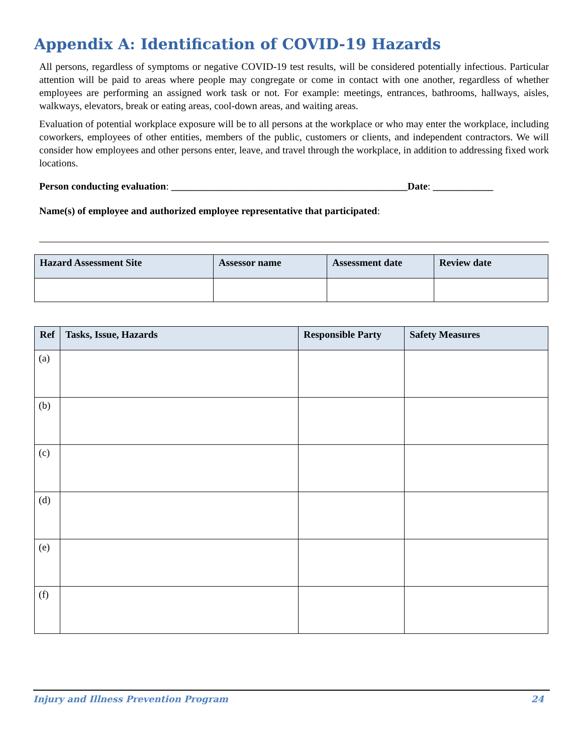Appendix A: Identification of COVID-19 Hazards
All persons, regardless of symptoms or negative COVID-19 test results, will be considered potentially infectious. Particular attention will be paid to areas where people may congregate or come in contact with one another, regardless of whether employees are performing an assigned work task or not. For example: meetings, entrances, bathrooms, hallways, aisles, walkways, elevators, break or eating areas, cool-down areas, and waiting areas.
Evaluation of potential workplace exposure will be to all persons at the workplace or who may enter the workplace, including coworkers, employees of other entities, members of the public, customers or clients, and independent contractors. We will consider how employees and other persons enter, leave, and travel through the workplace, in addition to addressing fixed work locations.
Person conducting evaluation: _______________________________________________Date: ____________
Name(s) of employee and authorized employee representative that participated:
| Hazard Assessment Site | Assessor name | Assessment date | Review date |
| --- | --- | --- | --- |
| Ref | Tasks, Issue, Hazards | Responsible Party | Safety Measures |
| --- | --- | --- | --- |
| (a) | | | |
| (b) | | | |
| (c) | | | |
| (d) | | | |
| (e) | | | |
| (f) | | | |
Injury and Illness Prevention Program 24